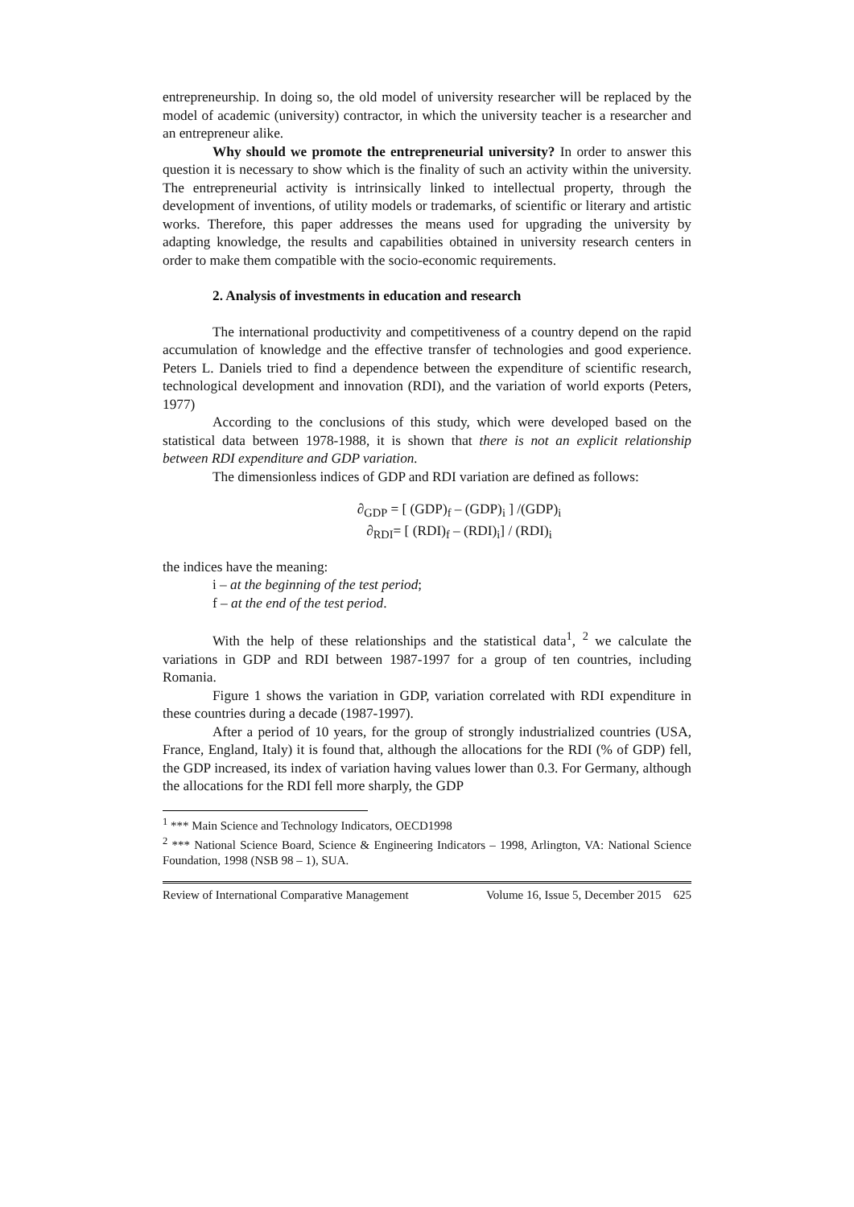entrepreneurship. In doing so, the old model of university researcher will be replaced by the model of academic (university) contractor, in which the university teacher is a researcher and an entrepreneur alike.
Why should we promote the entrepreneurial university? In order to answer this question it is necessary to show which is the finality of such an activity within the university. The entrepreneurial activity is intrinsically linked to intellectual property, through the development of inventions, of utility models or trademarks, of scientific or literary and artistic works. Therefore, this paper addresses the means used for upgrading the university by adapting knowledge, the results and capabilities obtained in university research centers in order to make them compatible with the socio-economic requirements.
2. Analysis of investments in education and research
The international productivity and competitiveness of a country depend on the rapid accumulation of knowledge and the effective transfer of technologies and good experience. Peters L. Daniels tried to find a dependence between the expenditure of scientific research, technological development and innovation (RDI), and the variation of world exports (Peters, 1977)
According to the conclusions of this study, which were developed based on the statistical data between 1978-1988, it is shown that there is not an explicit relationship between RDI expenditure and GDP variation.
The dimensionless indices of GDP and RDI variation are defined as follows:
∂<sub>GDP</sub> = [ (GDP)<sub>f</sub> – (GDP)<sub>i</sub> ] /(GDP)<sub>i</sub>
∂<sub>RDI</sub>= [ (RDI)<sub>f</sub> – (RDI)<sub>i</sub>] / (RDI)<sub>i</sub>
the indices have the meaning:
i – at the beginning of the test period;
f – at the end of the test period.
With the help of these relationships and the statistical data<sup>1</sup>, <sup>2</sup> we calculate the variations in GDP and RDI between 1987-1997 for a group of ten countries, including Romania.
Figure 1 shows the variation in GDP, variation correlated with RDI expenditure in these countries during a decade (1987-1997).
After a period of 10 years, for the group of strongly industrialized countries (USA, France, England, Italy) it is found that, although the allocations for the RDI (% of GDP) fell, the GDP increased, its index of variation having values lower than 0.3. For Germany, although the allocations for the RDI fell more sharply, the GDP
<sup>1</sup> *** Main Science and Technology Indicators, OECD1998
<sup>2</sup> *** National Science Board, Science & Engineering Indicators – 1998, Arlington, VA: National Science Foundation, 1998 (NSB 98 – 1), SUA.
Review of International Comparative Management Volume 16, Issue 5, December 2015 625